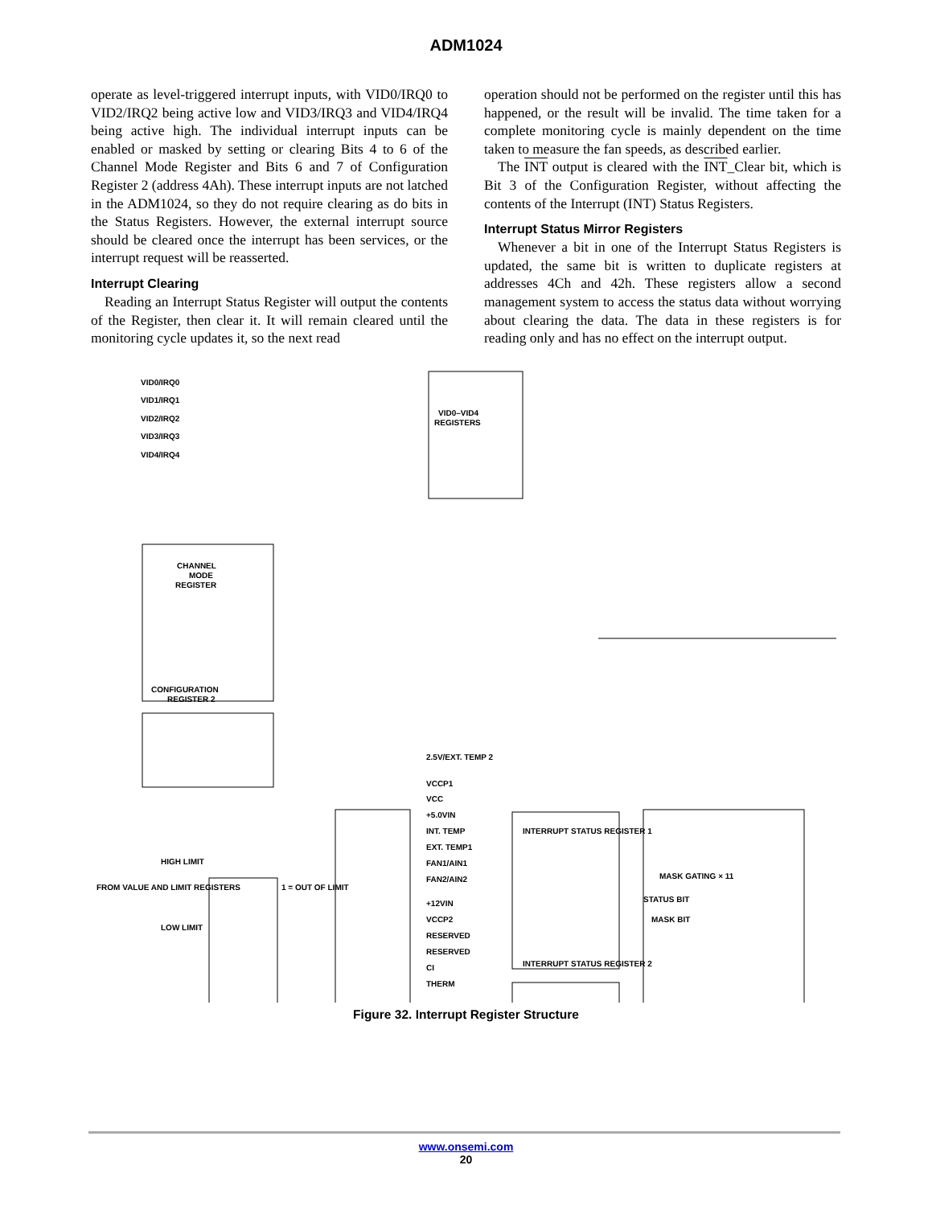ADM1024
operate as level-triggered interrupt inputs, with VID0/IRQ0 to VID2/IRQ2 being active low and VID3/IRQ3 and VID4/IRQ4 being active high. The individual interrupt inputs can be enabled or masked by setting or clearing Bits 4 to 6 of the Channel Mode Register and Bits 6 and 7 of Configuration Register 2 (address 4Ah). These interrupt inputs are not latched in the ADM1024, so they do not require clearing as do bits in the Status Registers. However, the external interrupt source should be cleared once the interrupt has been services, or the interrupt request will be reasserted.
Interrupt Clearing
Reading an Interrupt Status Register will output the contents of the Register, then clear it. It will remain cleared until the monitoring cycle updates it, so the next read
operation should not be performed on the register until this has happened, or the result will be invalid. The time taken for a complete monitoring cycle is mainly dependent on the time taken to measure the fan speeds, as described earlier.
The INT output is cleared with the INT_Clear bit, which is Bit 3 of the Configuration Register, without affecting the contents of the Interrupt (INT) Status Registers.
Interrupt Status Mirror Registers
Whenever a bit in one of the Interrupt Status Registers is updated, the same bit is written to duplicate registers at addresses 4Ch and 42h. These registers allow a second management system to access the status data without worrying about clearing the data. The data in these registers is for reading only and has no effect on the interrupt output.
VID0/IRQ0
VID1/IRQ1
VID2/IRQ2
VID3/IRQ3
VID4/IRQ4
VID0–VID4
REGISTERS
CHANNEL
MODE
REGISTER
CONFIGURATION
REGISTER 2
2.5V/EXT. TEMP 2
VCCP1
VCC
+5.0VIN
INT. TEMP
EXT. TEMP1
FAN1/AIN1
FAN2/AIN2
INTERRUPT STATUS REGISTER 1
+12VIN
VCCP2
RESERVED
RESERVED
CI
THERM
INTERRUPT STATUS REGISTER 2
HIGH LIMIT
FROM VALUE AND LIMIT REGISTERS
LOW LIMIT
1 = OUT OF LIMIT
MASK GATING × 11
STATUS BIT
MASK BIT
.
Figure 32. Interrupt Register Structure
www.onsemi.com
20